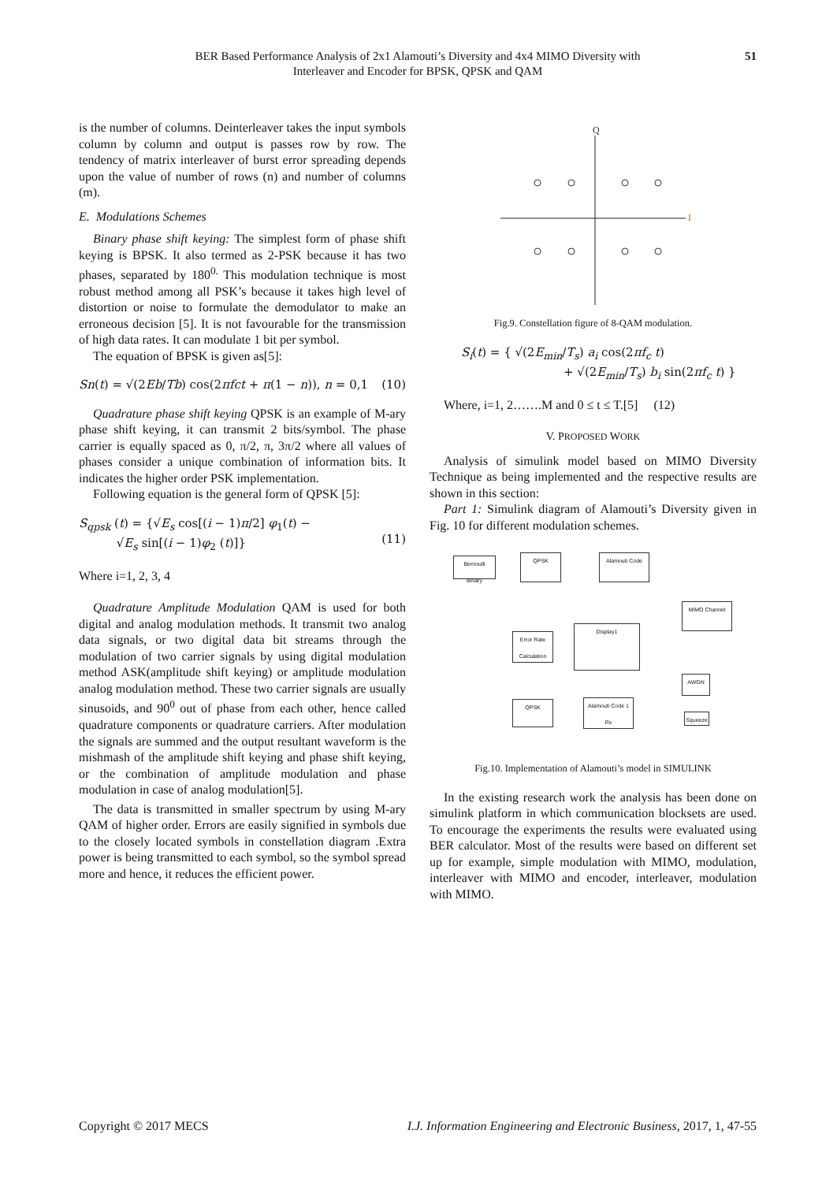BER Based Performance Analysis of 2x1 Alamouti’s Diversity and 4x4 MIMO Diversity with
Interleaver and Encoder for BPSK, QPSK and QAM
51
is the number of columns. Deinterleaver takes the input symbols column by column and output is passes row by row. The tendency of matrix interleaver of burst error spreading depends upon the value of number of rows (n) and number of columns (m).
E. Modulations Schemes
Binary phase shift keying: The simplest form of phase shift keying is BPSK. It also termed as 2-PSK because it has two phases, separated by 180<sup>0.</sup> This modulation technique is most robust method among all PSK’s because it takes high level of distortion or noise to formulate the demodulator to make an erroneous decision [5]. It is not favourable for the transmission of high data rates. It can modulate 1 bit per symbol.
The equation of BPSK is given as[5]:
Sn(t) = √(2Eb/Tb) cos(2πfct + π(1 − n)), n = 0,1 (10)
Quadrature phase shift keying QPSK is an example of M-ary phase shift keying, it can transmit 2 bits/symbol. The phase carrier is equally spaced as 0, π/2, π, 3π/2 where all values of phases consider a unique combination of information bits. It indicates the higher order PSK implementation.
Following equation is the general form of QPSK [5]:
S<sub>qpsk</sub> (t) = {√E<sub>s</sub> cos[(i − 1)π/2] φ<sub>1</sub>(t) −
√E<sub>s</sub> sin[(i − 1)φ<sub>2</sub> (t)]}
(11)
Where i=1, 2, 3, 4
Quadrature Amplitude Modulation QAM is used for both digital and analog modulation methods. It transmit two analog data signals, or two digital data bit streams through the modulation of two carrier signals by using digital modulation method ASK(amplitude shift keying) or amplitude modulation analog modulation method. These two carrier signals are usually sinusoids, and 90<sup>0</sup> out of phase from each other, hence called quadrature components or quadrature carriers. After modulation the signals are summed and the output resultant waveform is the mishmash of the amplitude shift keying and phase shift keying, or the combination of amplitude modulation and phase modulation in case of analog modulation[5].
The data is transmitted in smaller spectrum by using M-ary QAM of higher order. Errors are easily signified in symbols due to the closely located symbols in constellation diagram .Extra power is being transmitted to each symbol, so the symbol spread more and hence, it reduces the efficient power.
Q
I
Fig.9. Constellation figure of 8-QAM modulation.
S<sub>i</sub>(t) = { √(2E<sub>min</sub>/T<sub>s</sub>) a<sub>i</sub> cos(2πf<sub>c</sub> t)
+ √(2E<sub>min</sub>/T<sub>s</sub>) b<sub>i</sub> sin(2πf<sub>c</sub> t) }
Where, i=1, 2…….M and 0 ≤ t ≤ T.[5] (12)
V. PROPOSED WORK
Analysis of simulink model based on MIMO Diversity Technique as being implemented and the respective results are shown in this section:
Part 1: Simulink diagram of Alamouti’s Diversity given in Fig. 10 for different modulation schemes.
Bernoulli
Binary
QPSK Alamouti Code
MIMO Channel
Error Rate Calculation
Display1
AWGN
QPSK
Alamouti Code 1 Rx
Squeeze
Fig.10. Implementation of Alamouti’s model in SIMULINK
In the existing research work the analysis has been done on simulink platform in which communication blocksets are used. To encourage the experiments the results were evaluated using BER calculator. Most of the results were based on different set up for example, simple modulation with MIMO, modulation, interleaver with MIMO and encoder, interleaver, modulation with MIMO.
Copyright © 2017 MECS I.J. Information Engineering and Electronic Business, 2017, 1, 47-55